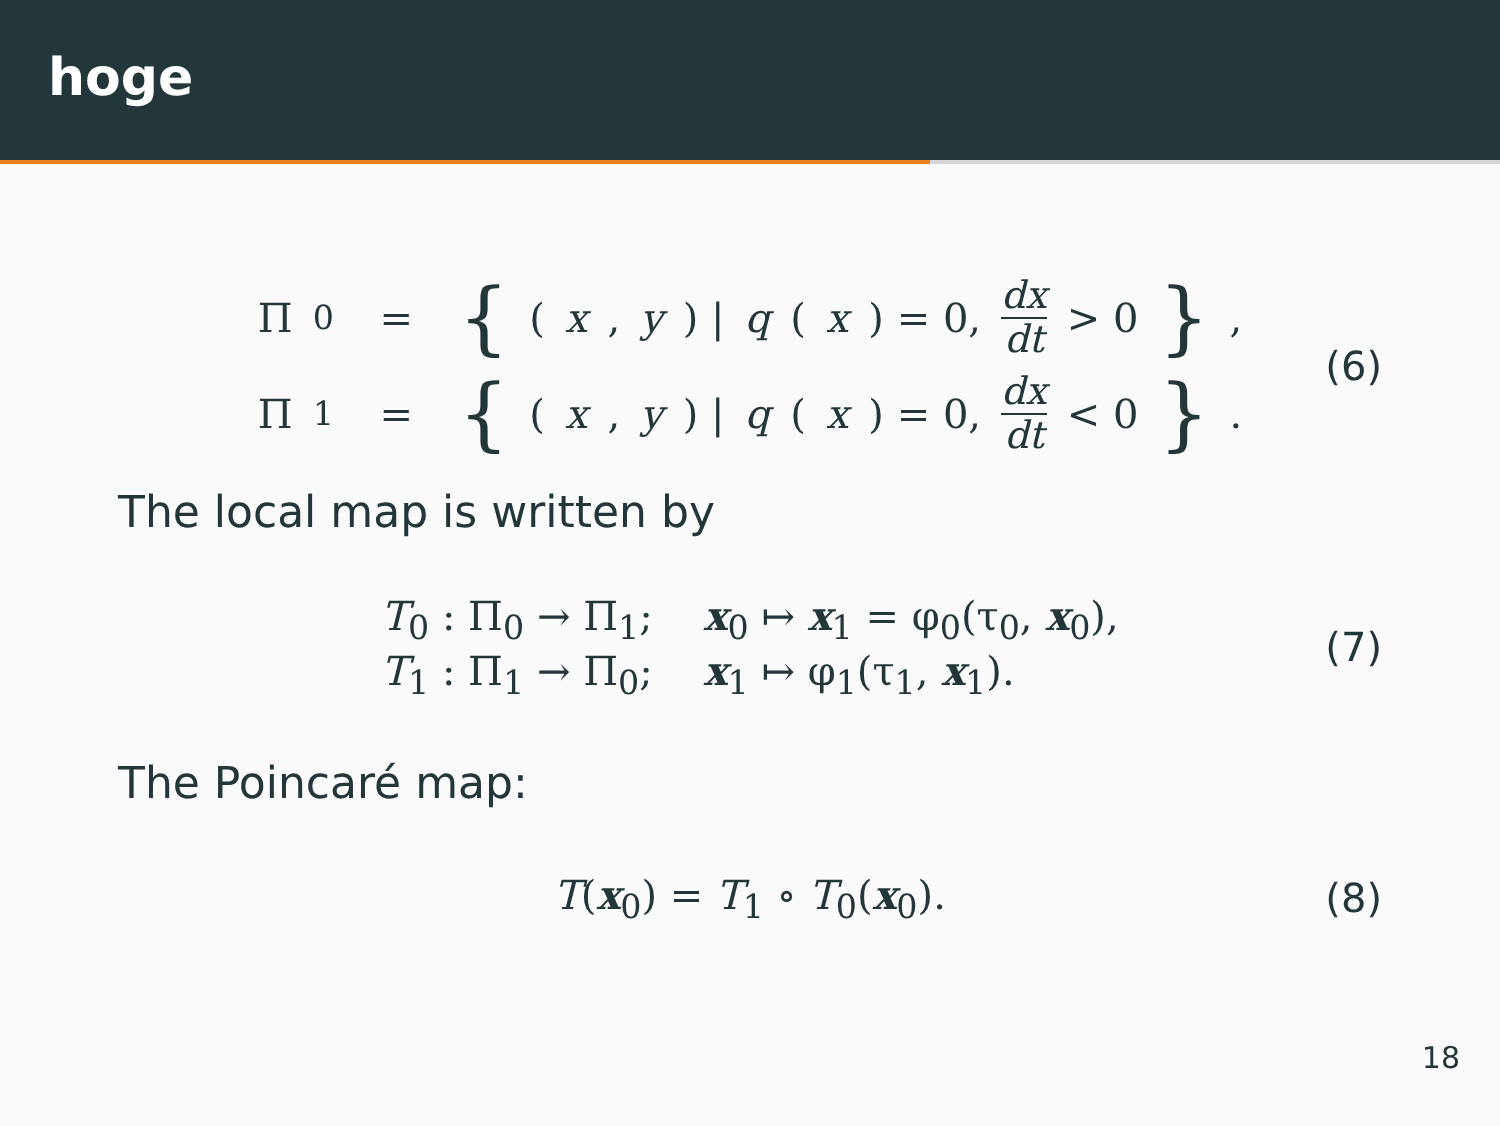hoge
Π<sub>0</sub> = { (x, y) | q (x) = 0, dx dt > 0 },
Π<sub>1</sub> = { (x, y) | q (x) = 0, dx dt < 0 }.
(6)
The local map is written by
T<sub>0</sub> : Π<sub>0</sub> → Π<sub>1</sub>; x<sub>0</sub> ↦ x<sub>1</sub> = φ<sub>0</sub>(τ<sub>0</sub>, x<sub>0</sub>),
T<sub>1</sub> : Π<sub>1</sub> → Π<sub>0</sub>; x<sub>1</sub> ↦ φ<sub>1</sub>(τ<sub>1</sub>, x<sub>1</sub>).
(7)
The Poincaré map:
T(x<sub>0</sub>) = T<sub>1</sub> ∘ T<sub>0</sub>(x<sub>0</sub>).
(8)
18